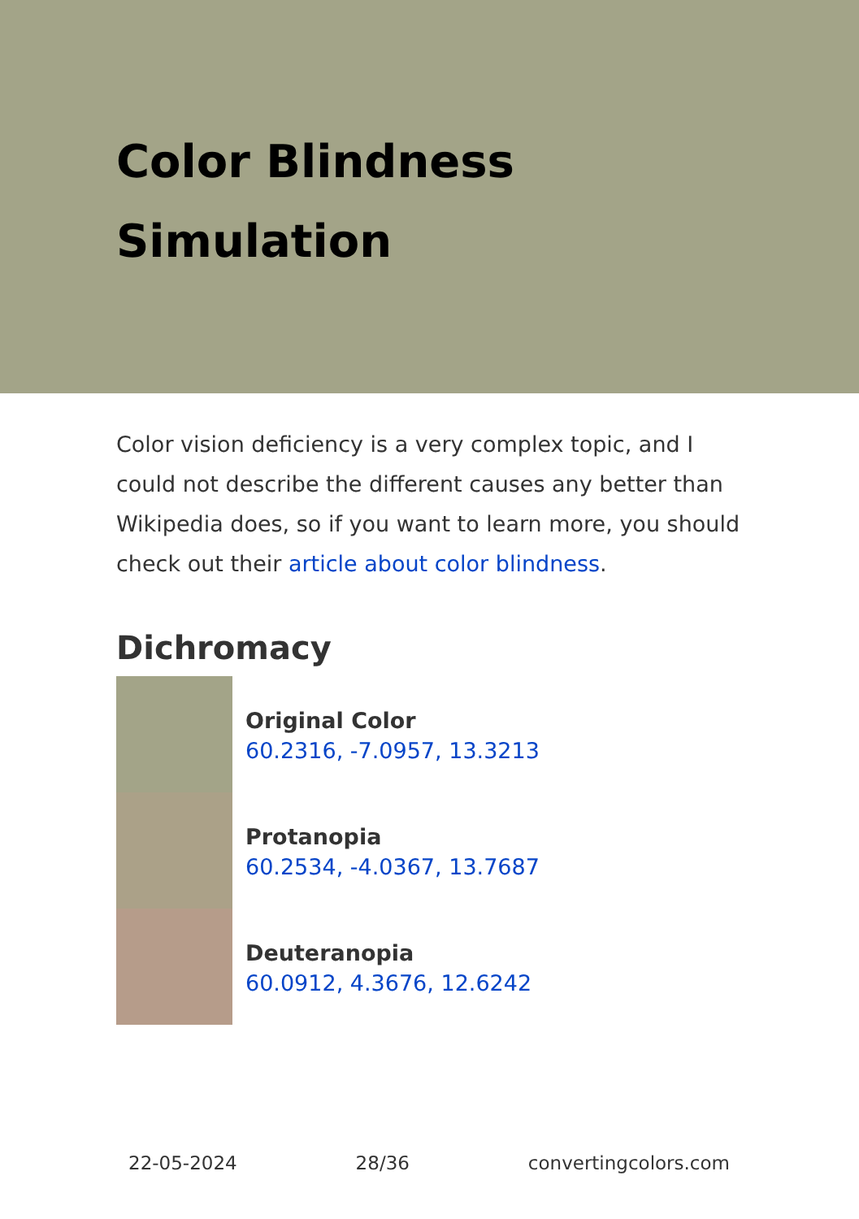Color Blindness
Simulation
Color vision deficiency is a very complex topic, and I could not describe the different causes any better than Wikipedia does, so if you want to learn more, you should check out their article about color blindness.
Dichromacy
Original Color
60.2316, -7.0957, 13.3213
Protanopia
60.2534, -4.0367, 13.7687
Deuteranopia
60.0912, 4.3676, 12.6242
22-05-2024 28/36 convertingcolors.com